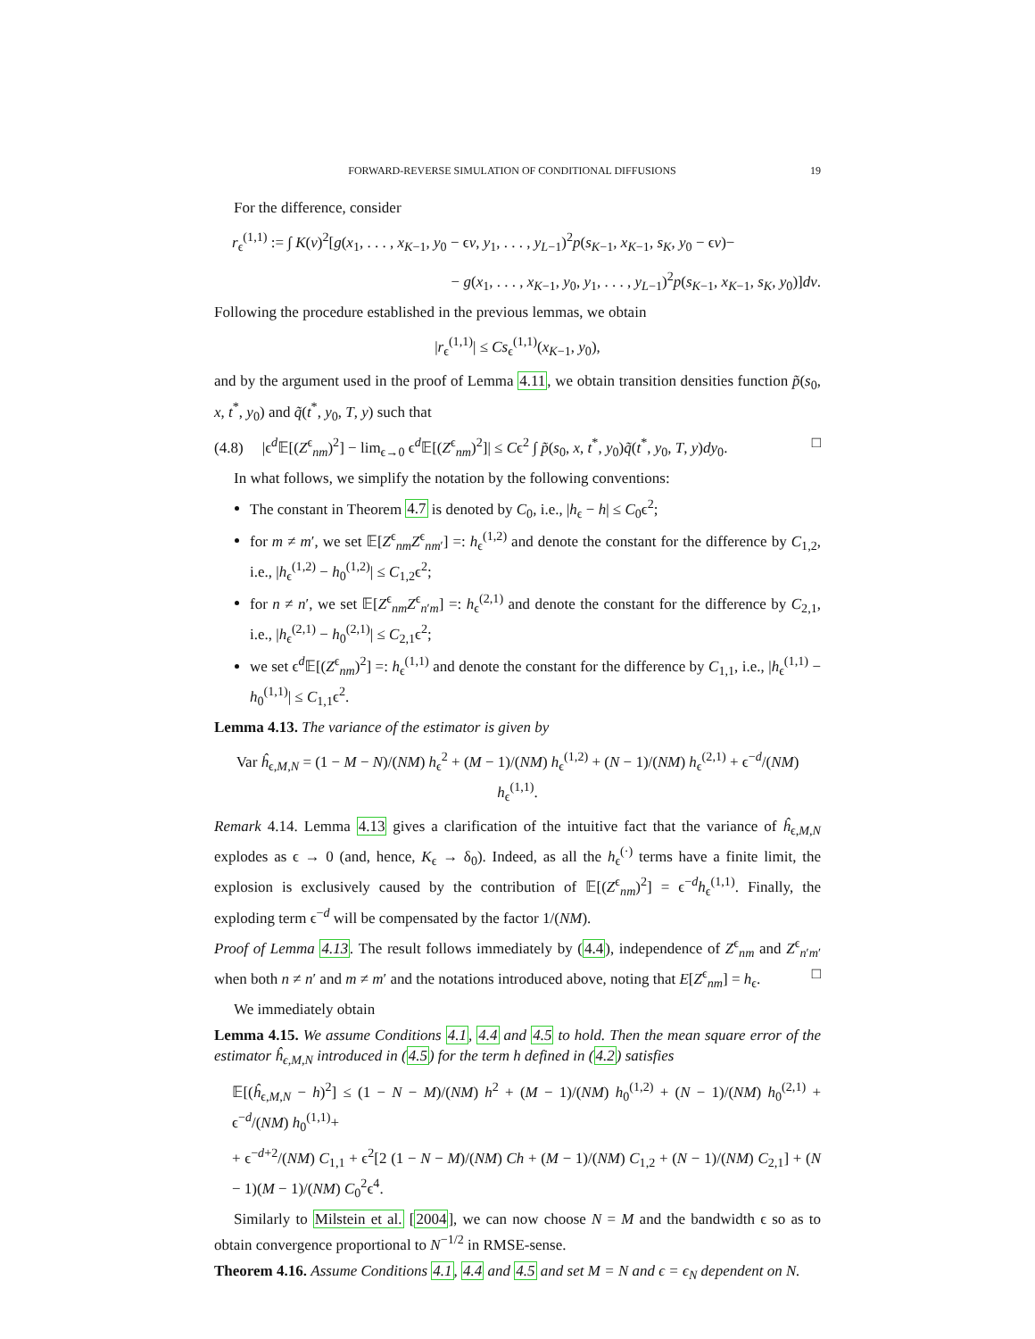FORWARD-REVERSE SIMULATION OF CONDITIONAL DIFFUSIONS 19
For the difference, consider
r<sub>ϵ</sub><sup>(1,1)</sup> := ∫ K(v)<sup>2</sup>[g(x<sub>1</sub>, . . . , x<sub>K−1</sub>, y<sub>0</sub> − ϵv, y<sub>1</sub>, . . . , y<sub>L−1</sub>)<sup>2</sup>p(s<sub>K−1</sub>, x<sub>K−1</sub>, s<sub>K</sub>, y<sub>0</sub> − ϵv)−
− g(x<sub>1</sub>, . . . , x<sub>K−1</sub>, y<sub>0</sub>, y<sub>1</sub>, . . . , y<sub>L−1</sub>)<sup>2</sup>p(s<sub>K−1</sub>, x<sub>K−1</sub>, s<sub>K</sub>, y<sub>0</sub>)]dv.
Following the procedure established in the previous lemmas, we obtain
|r<sub>ϵ</sub><sup>(1,1)</sup>| ≤ Cs<sub>ϵ</sub><sup>(1,1)</sup>(x<sub>K−1</sub>, y<sub>0</sub>),
and by the argument used in the proof of Lemma 4.11, we obtain transition densities function p̃(s<sub>0</sub>, x, t<sup>*</sup>, y<sub>0</sub>) and q̃(t<sup>*</sup>, y<sub>0</sub>, T, y) such that
(4.8) |ϵ<sup>d</sup>𝔼[(Z<sup>ϵ</sup><sub>nm</sub>)<sup>2</sup>] − lim<sub>ϵ→0</sub> ϵ<sup>d</sup>𝔼[(Z<sup>ϵ</sup><sub>nm</sub>)<sup>2</sup>]| ≤ Cϵ<sup>2</sup> ∫ p̃(s<sub>0</sub>, x, t<sup>*</sup>, y<sub>0</sub>)q̃(t<sup>*</sup>, y<sub>0</sub>, T, y)dy<sub>0</sub>. □
In what follows, we simplify the notation by the following conventions:
The constant in Theorem 4.7 is denoted by C<sub>0</sub>, i.e., |h<sub>ϵ</sub> − h| ≤ C<sub>0</sub>ϵ<sup>2</sup>;
for m ≠ m′, we set 𝔼[Z<sup>ϵ</sup><sub>nm</sub>Z<sup>ϵ</sup><sub>nm′</sub>] =: h<sub>ϵ</sub><sup>(1,2)</sup> and denote the constant for the difference by C<sub>1,2</sub>, i.e., |h<sub>ϵ</sub><sup>(1,2)</sup> − h<sub>0</sub><sup>(1,2)</sup>| ≤ C<sub>1,2</sub>ϵ<sup>2</sup>;
for n ≠ n′, we set 𝔼[Z<sup>ϵ</sup><sub>nm</sub>Z<sup>ϵ</sup><sub>n′m</sub>] =: h<sub>ϵ</sub><sup>(2,1)</sup> and denote the constant for the difference by C<sub>2,1</sub>, i.e., |h<sub>ϵ</sub><sup>(2,1)</sup> − h<sub>0</sub><sup>(2,1)</sup>| ≤ C<sub>2,1</sub>ϵ<sup>2</sup>;
we set ϵ<sup>d</sup>𝔼[(Z<sup>ϵ</sup><sub>nm</sub>)<sup>2</sup>] =: h<sub>ϵ</sub><sup>(1,1)</sup> and denote the constant for the difference by C<sub>1,1</sub>, i.e., |h<sub>ϵ</sub><sup>(1,1)</sup> − h<sub>0</sub><sup>(1,1)</sup>| ≤ C<sub>1,1</sub>ϵ<sup>2</sup>.
Lemma 4.13. The variance of the estimator is given by
Var ĥ<sub>ϵ,M,N</sub> = (1 − M − N)/(NM) h<sub>ϵ</sub><sup>2</sup> + (M − 1)/(NM) h<sub>ϵ</sub><sup>(1,2)</sup> + (N − 1)/(NM) h<sub>ϵ</sub><sup>(2,1)</sup> + ϵ<sup>−d</sup>/(NM) h<sub>ϵ</sub><sup>(1,1)</sup>.
Remark 4.14. Lemma 4.13 gives a clarification of the intuitive fact that the variance of ĥ<sub>ϵ,M,N</sub> explodes as ϵ → 0 (and, hence, K<sub>ϵ</sub> → δ<sub>0</sub>). Indeed, as all the h<sub>ϵ</sub><sup>(·)</sup> terms have a finite limit, the explosion is exclusively caused by the contribution of 𝔼[(Z<sup>ϵ</sup><sub>nm</sub>)<sup>2</sup>] = ϵ<sup>−d</sup>h<sub>ϵ</sub><sup>(1,1)</sup>. Finally, the exploding term ϵ<sup>−d</sup> will be compensated by the factor 1/(NM).
Proof of Lemma 4.13. The result follows immediately by (4.4), independence of Z<sup>ϵ</sup><sub>nm</sub> and Z<sup>ϵ</sup><sub>n′m′</sub> when both n ≠ n′ and m ≠ m′ and the notations introduced above, noting that E[Z<sup>ϵ</sup><sub>nm</sub>] = h<sub>ϵ</sub>. □
We immediately obtain
Lemma 4.15. We assume Conditions 4.1, 4.4 and 4.5 to hold. Then the mean square error of the estimator ĥ<sub>ϵ,M,N</sub> introduced in (4.5) for the term h defined in (4.2) satisfies
𝔼[(ĥ<sub>ϵ,M,N</sub> − h)<sup>2</sup>] ≤ (1 − N − M)/(NM) h<sup>2</sup> + (M − 1)/(NM) h<sub>0</sub><sup>(1,2)</sup> + (N − 1)/(NM) h<sub>0</sub><sup>(2,1)</sup> + ϵ<sup>−d</sup>/(NM) h<sub>0</sub><sup>(1,1)</sup>+
+ ϵ<sup>−d+2</sup>/(NM) C<sub>1,1</sub> + ϵ<sup>2</sup>[2 (1 − N − M)/(NM) Ch + (M − 1)/(NM) C<sub>1,2</sub> + (N − 1)/(NM) C<sub>2,1</sub>] + (N − 1)(M − 1)/(NM) C<sub>0</sub><sup>2</sup>ϵ<sup>4</sup>.
Similarly to Milstein et al. [2004], we can now choose N = M and the bandwidth ϵ so as to obtain convergence proportional to N<sup>−1/2</sup> in RMSE-sense.
Theorem 4.16. Assume Conditions 4.1, 4.4 and 4.5 and set M = N and ϵ = ϵ<sub>N</sub> dependent on N.